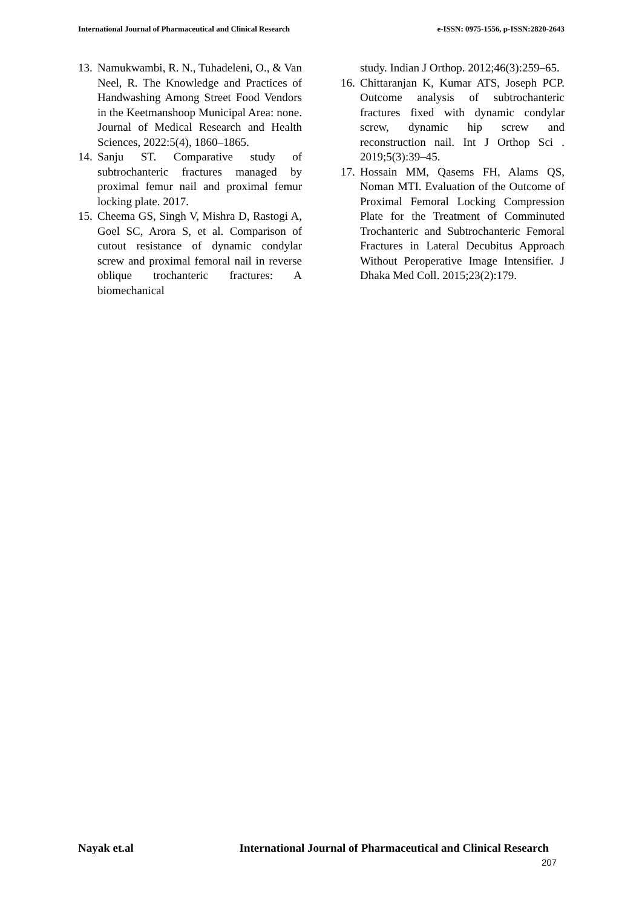International Journal of Pharmaceutical and Clinical Research e-ISSN: 0975-1556, p-ISSN:2820-2643
13. Namukwambi, R. N., Tuhadeleni, O., & Van Neel, R. The Knowledge and Practices of Handwashing Among Street Food Vendors in the Keetmanshoop Municipal Area: none. Journal of Medical Research and Health Sciences, 2022:5(4), 1860–1865.
14. Sanju ST. Comparative study of subtrochanteric fractures managed by proximal femur nail and proximal femur locking plate. 2017.
15. Cheema GS, Singh V, Mishra D, Rastogi A, Goel SC, Arora S, et al. Comparison of cutout resistance of dynamic condylar screw and proximal femoral nail in reverse oblique trochanteric fractures: A biomechanical
study. Indian J Orthop. 2012;46(3):259–65.
16. Chittaranjan K, Kumar ATS, Joseph PCP. Outcome analysis of subtrochanteric fractures fixed with dynamic condylar screw, dynamic hip screw and reconstruction nail. Int J Orthop Sci . 2019;5(3):39–45.
17. Hossain MM, Qasems FH, Alams QS, Noman MTI. Evaluation of the Outcome of Proximal Femoral Locking Compression Plate for the Treatment of Comminuted Trochanteric and Subtrochanteric Femoral Fractures in Lateral Decubitus Approach Without Peroperative Image Intensifier. J Dhaka Med Coll. 2015;23(2):179.
Nayak et.al International Journal of Pharmaceutical and Clinical Research
207